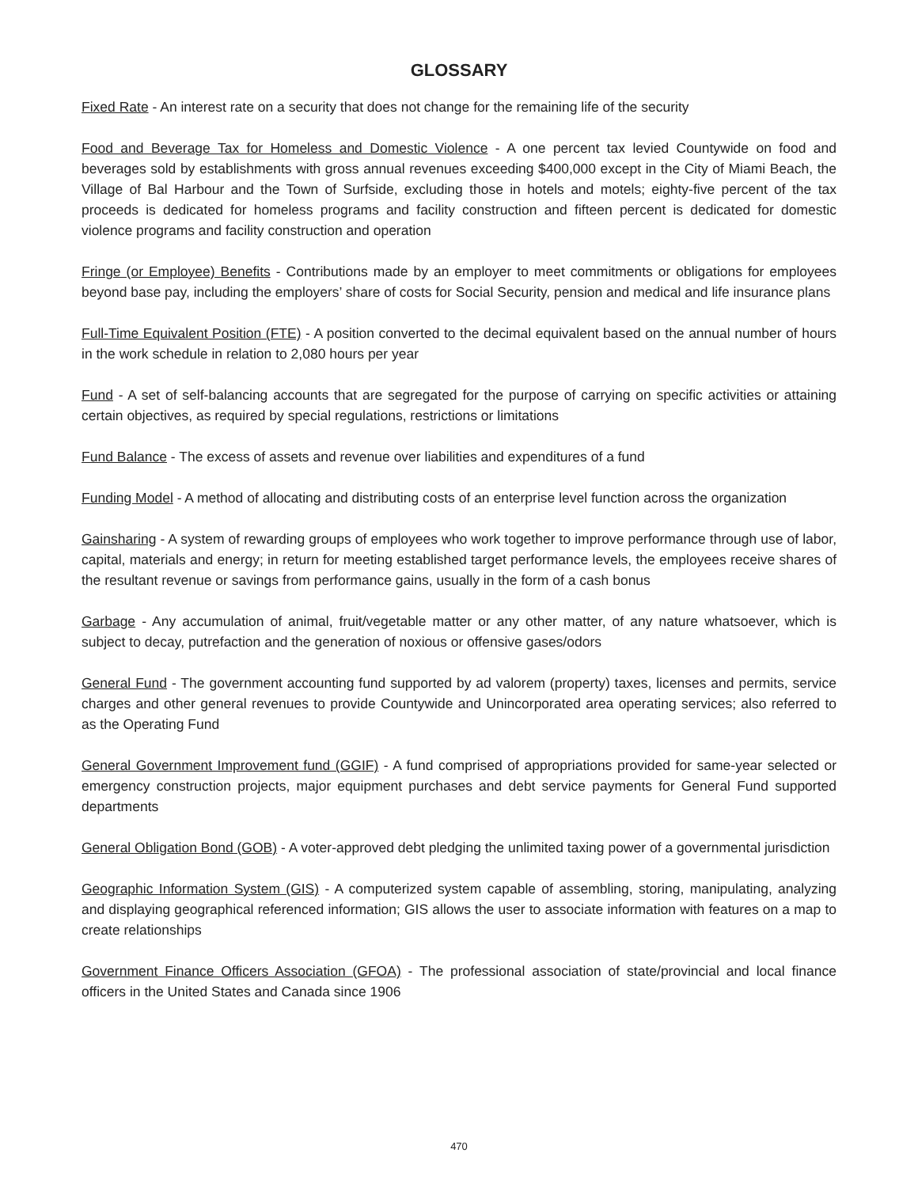GLOSSARY
Fixed Rate - An interest rate on a security that does not change for the remaining life of the security
Food and Beverage Tax for Homeless and Domestic Violence - A one percent tax levied Countywide on food and beverages sold by establishments with gross annual revenues exceeding $400,000 except in the City of Miami Beach, the Village of Bal Harbour and the Town of Surfside, excluding those in hotels and motels; eighty-five percent of the tax proceeds is dedicated for homeless programs and facility construction and fifteen percent is dedicated for domestic violence programs and facility construction and operation
Fringe (or Employee) Benefits - Contributions made by an employer to meet commitments or obligations for employees beyond base pay, including the employers’ share of costs for Social Security, pension and medical and life insurance plans
Full-Time Equivalent Position (FTE) - A position converted to the decimal equivalent based on the annual number of hours in the work schedule in relation to 2,080 hours per year
Fund - A set of self-balancing accounts that are segregated for the purpose of carrying on specific activities or attaining certain objectives, as required by special regulations, restrictions or limitations
Fund Balance - The excess of assets and revenue over liabilities and expenditures of a fund
Funding Model - A method of allocating and distributing costs of an enterprise level function across the organization
Gainsharing - A system of rewarding groups of employees who work together to improve performance through use of labor, capital, materials and energy; in return for meeting established target performance levels, the employees receive shares of the resultant revenue or savings from performance gains, usually in the form of a cash bonus
Garbage - Any accumulation of animal, fruit/vegetable matter or any other matter, of any nature whatsoever, which is subject to decay, putrefaction and the generation of noxious or offensive gases/odors
General Fund - The government accounting fund supported by ad valorem (property) taxes, licenses and permits, service charges and other general revenues to provide Countywide and Unincorporated area operating services; also referred to as the Operating Fund
General Government Improvement fund (GGIF) - A fund comprised of appropriations provided for same-year selected or emergency construction projects, major equipment purchases and debt service payments for General Fund supported departments
General Obligation Bond (GOB) - A voter-approved debt pledging the unlimited taxing power of a governmental jurisdiction
Geographic Information System (GIS) - A computerized system capable of assembling, storing, manipulating, analyzing and displaying geographical referenced information; GIS allows the user to associate information with features on a map to create relationships
Government Finance Officers Association (GFOA) - The professional association of state/provincial and local finance officers in the United States and Canada since 1906
470